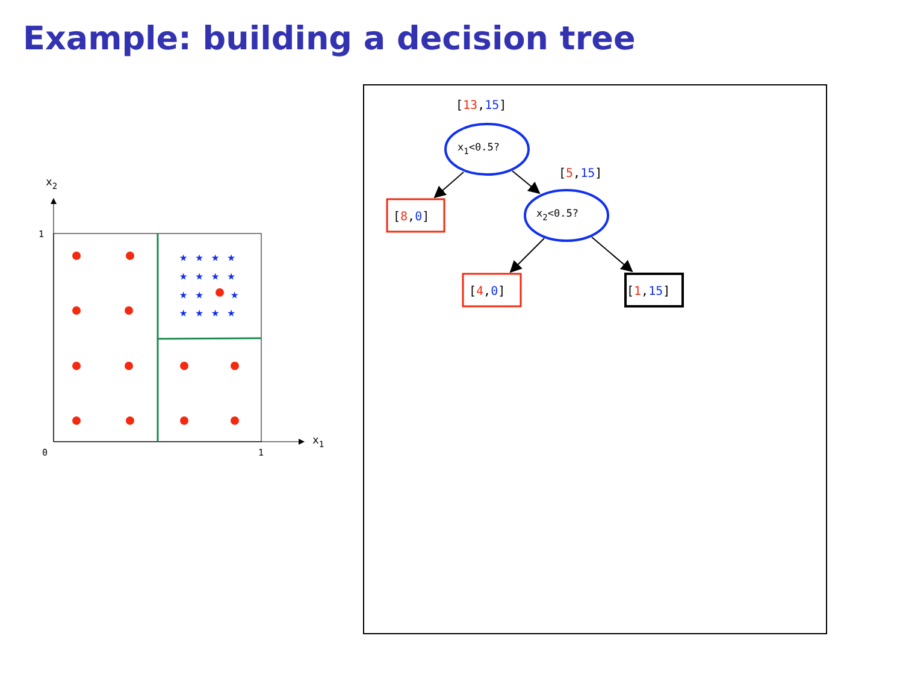Example: building a decision tree
x2
x1
1
0
1
★ ★ ★ ★
★ ★ ★ ★
★ ★
★
★ ★ ★ ★
[13,15]
x1<0.5?
[5,15]
[8,0]
x2<0.5?
[4,0]
[1,15]